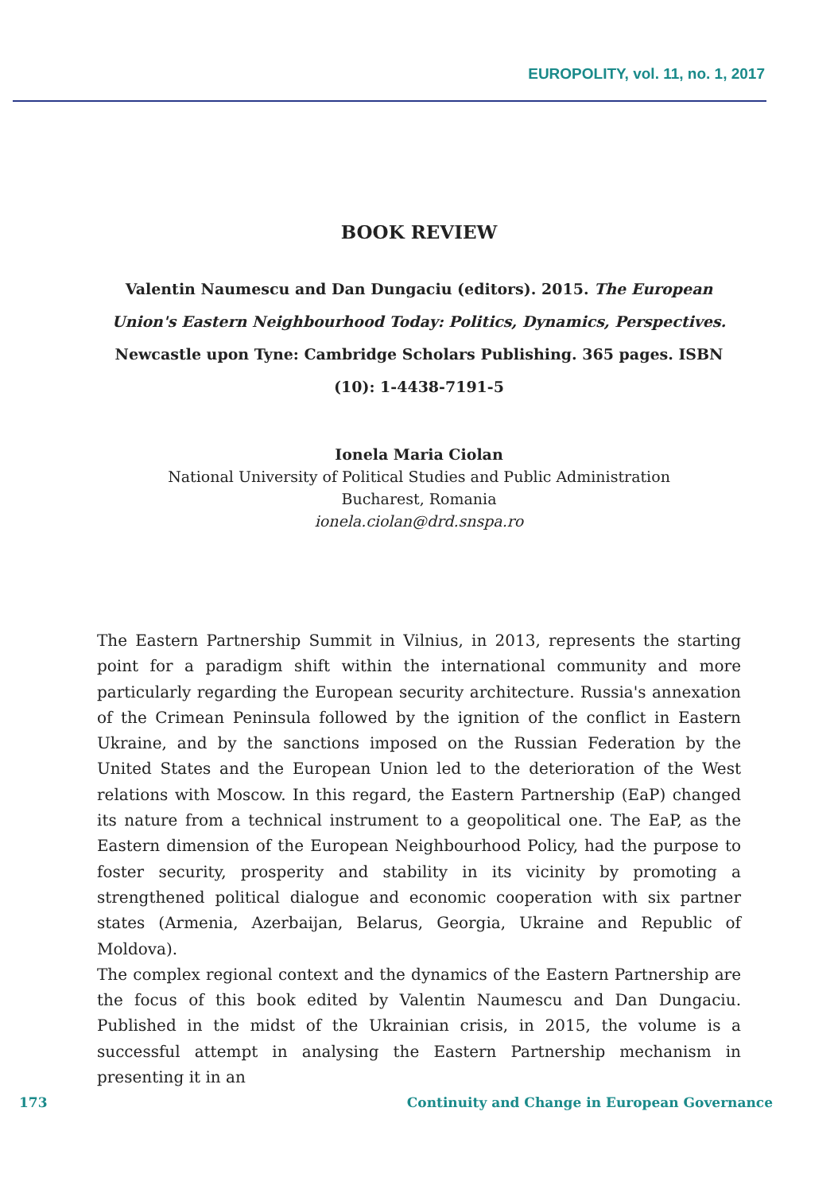EUROPOLITY, vol. 11, no. 1, 2017
BOOK REVIEW
Valentin Naumescu and Dan Dungaciu (editors). 2015. The European Union's Eastern Neighbourhood Today: Politics, Dynamics, Perspectives. Newcastle upon Tyne: Cambridge Scholars Publishing. 365 pages. ISBN (10): 1-4438-7191-5
Ionela Maria Ciolan
National University of Political Studies and Public Administration
Bucharest, Romania
ionela.ciolan@drd.snspa.ro
The Eastern Partnership Summit in Vilnius, in 2013, represents the starting point for a paradigm shift within the international community and more particularly regarding the European security architecture. Russia's annexation of the Crimean Peninsula followed by the ignition of the conflict in Eastern Ukraine, and by the sanctions imposed on the Russian Federation by the United States and the European Union led to the deterioration of the West relations with Moscow. In this regard, the Eastern Partnership (EaP) changed its nature from a technical instrument to a geopolitical one. The EaP, as the Eastern dimension of the European Neighbourhood Policy, had the purpose to foster security, prosperity and stability in its vicinity by promoting a strengthened political dialogue and economic cooperation with six partner states (Armenia, Azerbaijan, Belarus, Georgia, Ukraine and Republic of Moldova).
The complex regional context and the dynamics of the Eastern Partnership are the focus of this book edited by Valentin Naumescu and Dan Dungaciu. Published in the midst of the Ukrainian crisis, in 2015, the volume is a successful attempt in analysing the Eastern Partnership mechanism in presenting it in an
173 Continuity and Change in European Governance